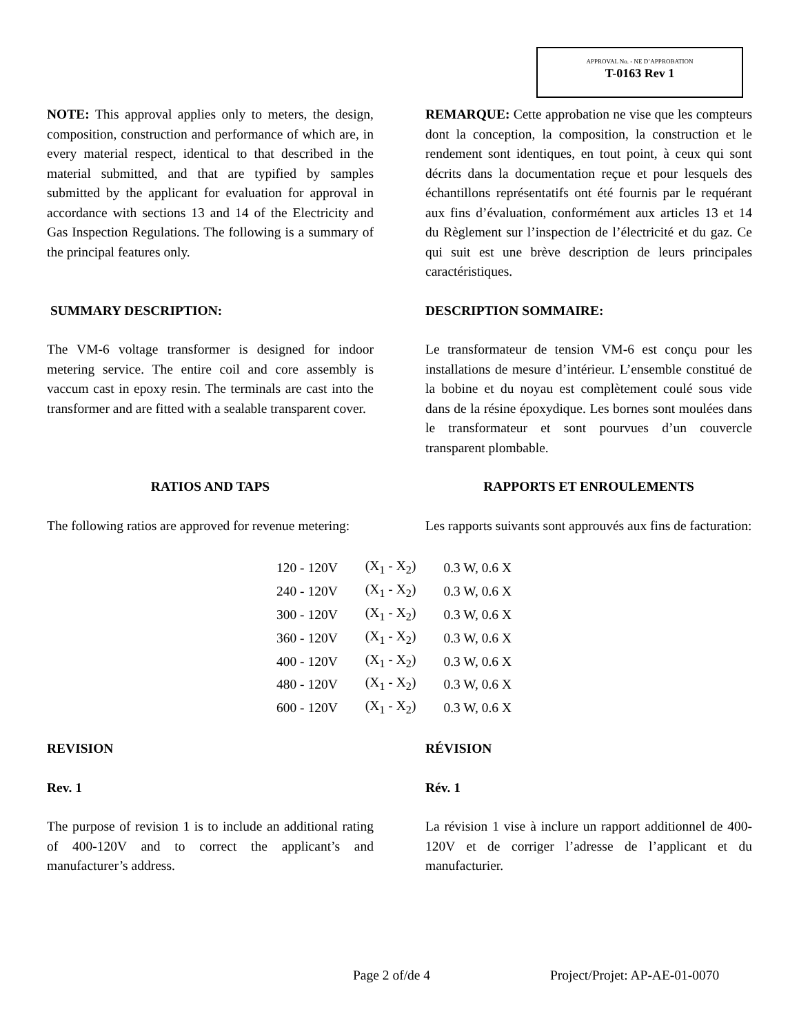APPROVAL No. - NE D’APPROBATION
T-0163 Rev 1
NOTE: This approval applies only to meters, the design, composition, construction and performance of which are, in every material respect, identical to that described in the material submitted, and that are typified by samples submitted by the applicant for evaluation for approval in accordance with sections 13 and 14 of the Electricity and Gas Inspection Regulations. The following is a summary of the principal features only.
REMARQUE: Cette approbation ne vise que les compteurs dont la conception, la composition, la construction et le rendement sont identiques, en tout point, à ceux qui sont décrits dans la documentation reçue et pour lesquels des échantillons représentatifs ont été fournis par le requérant aux fins d’évaluation, conformément aux articles 13 et 14 du Règlement sur l’inspection de l’électricité et du gaz. Ce qui suit est une brève description de leurs principales caractéristiques.
SUMMARY DESCRIPTION: DESCRIPTION SOMMAIRE:
The VM-6 voltage transformer is designed for indoor metering service. The entire coil and core assembly is vaccum cast in epoxy resin. The terminals are cast into the transformer and are fitted with a sealable transparent cover.
Le transformateur de tension VM-6 est conçu pour les installations de mesure d’intérieur. L’ensemble constitué de la bobine et du noyau est complètement coulé sous vide dans de la résine époxydique. Les bornes sont moulées dans le transformateur et sont pourvues d’un couvercle transparent plombable.
RATIOS AND TAPS RAPPORTS ET ENROULEMENTS
The following ratios are approved for revenue metering:
Les rapports suivants sont approuvés aux fins de facturation:
| 120 - 120V | (X<sub>1</sub> - X<sub>2</sub>) | 0.3 W, 0.6 X |
| 240 - 120V | (X<sub>1</sub> - X<sub>2</sub>) | 0.3 W, 0.6 X |
| 300 - 120V | (X<sub>1</sub> - X<sub>2</sub>) | 0.3 W, 0.6 X |
| 360 - 120V | (X<sub>1</sub> - X<sub>2</sub>) | 0.3 W, 0.6 X |
| 400 - 120V | (X<sub>1</sub> - X<sub>2</sub>) | 0.3 W, 0.6 X |
| 480 - 120V | (X<sub>1</sub> - X<sub>2</sub>) | 0.3 W, 0.6 X |
| 600 - 120V | (X<sub>1</sub> - X<sub>2</sub>) | 0.3 W, 0.6 X |
REVISION RÉVISION
Rev. 1 Rév. 1
The purpose of revision 1 is to include an additional rating of 400-120V and to correct the applicant’s and manufacturer’s address.
La révision 1 vise à inclure un rapport additionnel de 400-120V et de corriger l’adresse de l’applicant et du manufacturier.
Page 2 of/de 4 Project/Projet: AP-AE-01-0070